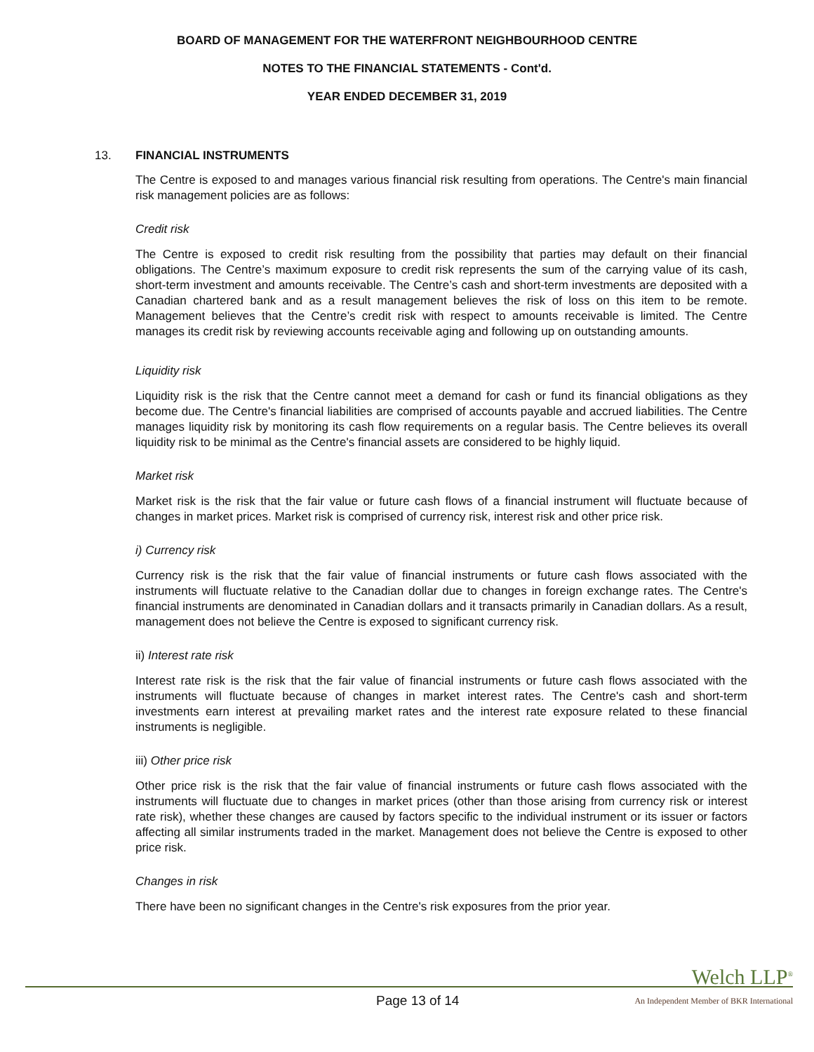BOARD OF MANAGEMENT FOR THE WATERFRONT NEIGHBOURHOOD CENTRE
NOTES TO THE FINANCIAL STATEMENTS - Cont'd.
YEAR ENDED DECEMBER 31, 2019
13. FINANCIAL INSTRUMENTS
The Centre is exposed to and manages various financial risk resulting from operations. The Centre's main financial risk management policies are as follows:
Credit risk
The Centre is exposed to credit risk resulting from the possibility that parties may default on their financial obligations. The Centre’s maximum exposure to credit risk represents the sum of the carrying value of its cash, short-term investment and amounts receivable. The Centre’s cash and short-term investments are deposited with a Canadian chartered bank and as a result management believes the risk of loss on this item to be remote. Management believes that the Centre’s credit risk with respect to amounts receivable is limited. The Centre manages its credit risk by reviewing accounts receivable aging and following up on outstanding amounts.
Liquidity risk
Liquidity risk is the risk that the Centre cannot meet a demand for cash or fund its financial obligations as they become due. The Centre's financial liabilities are comprised of accounts payable and accrued liabilities. The Centre manages liquidity risk by monitoring its cash flow requirements on a regular basis. The Centre believes its overall liquidity risk to be minimal as the Centre's financial assets are considered to be highly liquid.
Market risk
Market risk is the risk that the fair value or future cash flows of a financial instrument will fluctuate because of changes in market prices. Market risk is comprised of currency risk, interest risk and other price risk.
i) Currency risk
Currency risk is the risk that the fair value of financial instruments or future cash flows associated with the instruments will fluctuate relative to the Canadian dollar due to changes in foreign exchange rates. The Centre's financial instruments are denominated in Canadian dollars and it transacts primarily in Canadian dollars. As a result, management does not believe the Centre is exposed to significant currency risk.
ii) Interest rate risk
Interest rate risk is the risk that the fair value of financial instruments or future cash flows associated with the instruments will fluctuate because of changes in market interest rates. The Centre's cash and short-term investments earn interest at prevailing market rates and the interest rate exposure related to these financial instruments is negligible.
iii) Other price risk
Other price risk is the risk that the fair value of financial instruments or future cash flows associated with the instruments will fluctuate due to changes in market prices (other than those arising from currency risk or interest rate risk), whether these changes are caused by factors specific to the individual instrument or its issuer or factors affecting all similar instruments traded in the market. Management does not believe the Centre is exposed to other price risk.
Changes in risk
There have been no significant changes in the Centre's risk exposures from the prior year.
Welch LLP<sup>®</sup>
Page 13 of 14 An Independent Member of BKR International